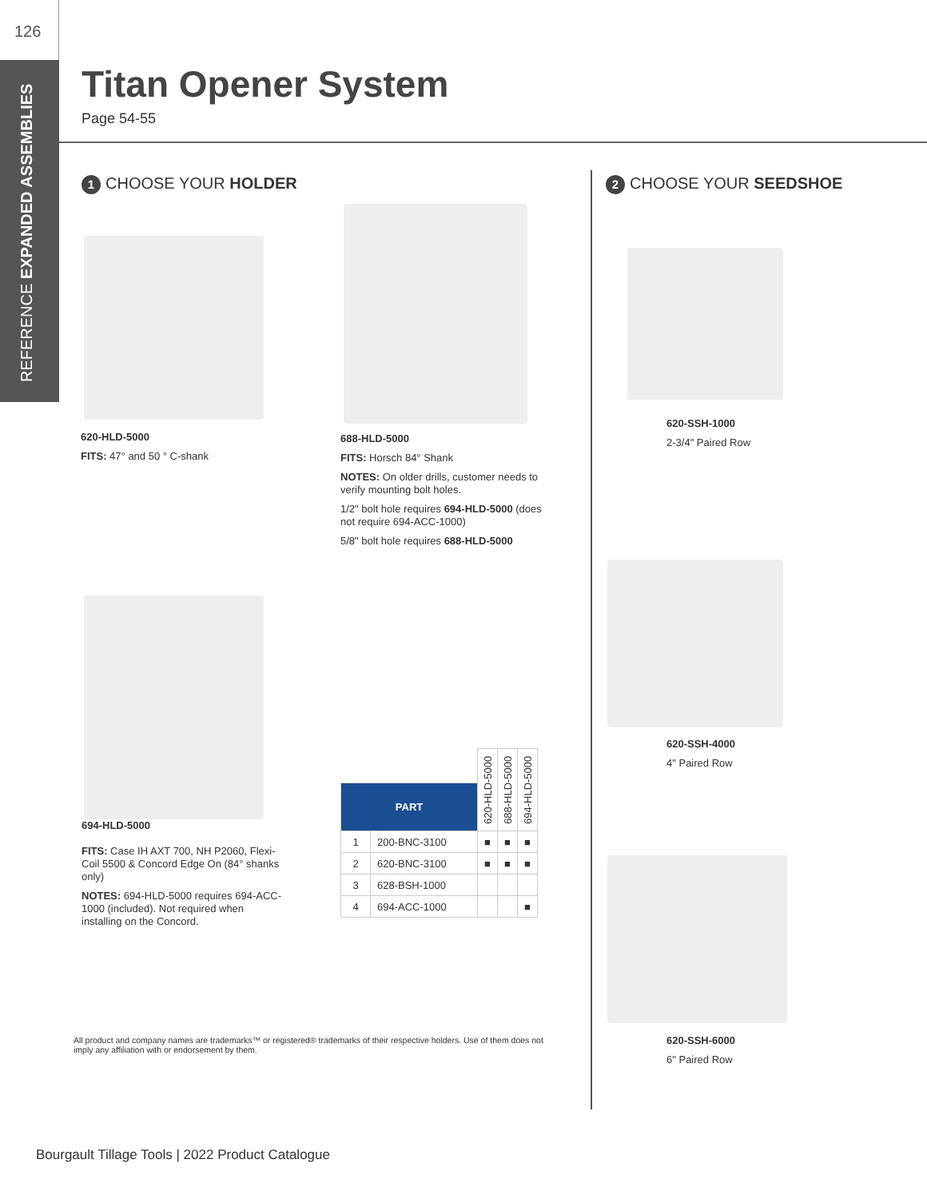126
REFERENCE EXPANDED ASSEMBLIES
Titan Opener System
Page 54-55
1 CHOOSE YOUR HOLDER 2 CHOOSE YOUR SEEDSHOE
620-HLD-5000
FITS: 47° and 50 ° C-shank
688-HLD-5000
FITS: Horsch 84° Shank
NOTES: On older drills, customer needs to verify mounting bolt holes.
1/2" bolt hole requires 694-HLD-5000 (does not require 694-ACC-1000)
5/8" bolt hole requires 688-HLD-5000
694-HLD-5000
FITS: Case IH AXT 700, NH P2060, Flexi-Coil 5500 & Concord Edge On (84° shanks only)
NOTES: 694-HLD-5000 requires 694-ACC-1000 (included). Not required when installing on the Concord.
620-SSH-1000
2-3/4" Paired Row
620-SSH-4000
4" Paired Row
620-SSH-6000
6" Paired Row
| | | 620-HLD-5000 | 688-HLD-5000 | 694-HLD-5000 |
| --- | --- | --- | --- | --- |
| PART | | | | |
| 1 | 200-BNC-3100 | ■ | ■ | ■ |
| 2 | 620-BNC-3100 | ■ | ■ | ■ |
| 3 | 628-BSH-1000 | | | |
| 4 | 694-ACC-1000 | | | ■ |
All product and company names are trademarks™ or registered® trademarks of their respective holders. Use of them does not imply any affiliation with or endorsement by them.
Bourgault Tillage Tools | 2022 Product Catalogue